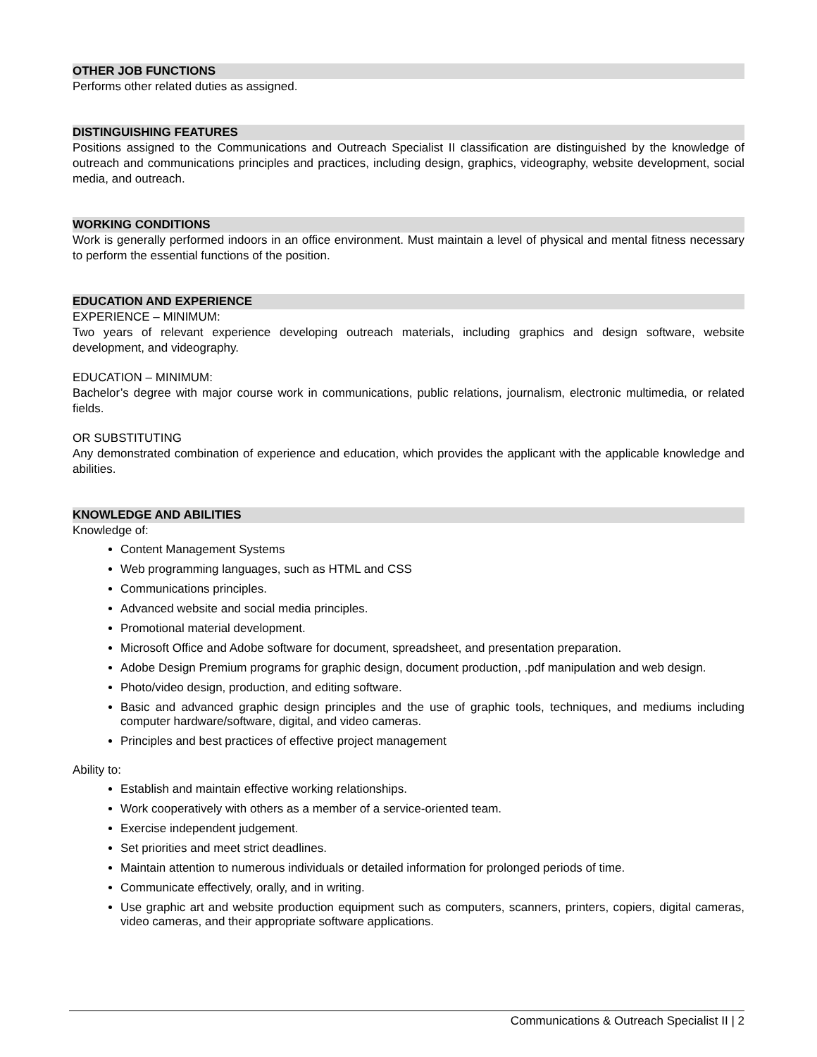OTHER JOB FUNCTIONS
Performs other related duties as assigned.
DISTINGUISHING FEATURES
Positions assigned to the Communications and Outreach Specialist II classification are distinguished by the knowledge of outreach and communications principles and practices, including design, graphics, videography, website development, social media, and outreach.
WORKING CONDITIONS
Work is generally performed indoors in an office environment. Must maintain a level of physical and mental fitness necessary to perform the essential functions of the position.
EDUCATION AND EXPERIENCE
EXPERIENCE – MINIMUM:
Two years of relevant experience developing outreach materials, including graphics and design software, website development, and videography.
EDUCATION – MINIMUM:
Bachelor’s degree with major course work in communications, public relations, journalism, electronic multimedia, or related fields.
OR SUBSTITUTING
Any demonstrated combination of experience and education, which provides the applicant with the applicable knowledge and abilities.
KNOWLEDGE AND ABILITIES
Knowledge of:
Content Management Systems
Web programming languages, such as HTML and CSS
Communications principles.
Advanced website and social media principles.
Promotional material development.
Microsoft Office and Adobe software for document, spreadsheet, and presentation preparation.
Adobe Design Premium programs for graphic design, document production, .pdf manipulation and web design.
Photo/video design, production, and editing software.
Basic and advanced graphic design principles and the use of graphic tools, techniques, and mediums including computer hardware/software, digital, and video cameras.
Principles and best practices of effective project management
Ability to:
Establish and maintain effective working relationships.
Work cooperatively with others as a member of a service-oriented team.
Exercise independent judgement.
Set priorities and meet strict deadlines.
Maintain attention to numerous individuals or detailed information for prolonged periods of time.
Communicate effectively, orally, and in writing.
Use graphic art and website production equipment such as computers, scanners, printers, copiers, digital cameras, video cameras, and their appropriate software applications.
Communications & Outreach Specialist II | 2